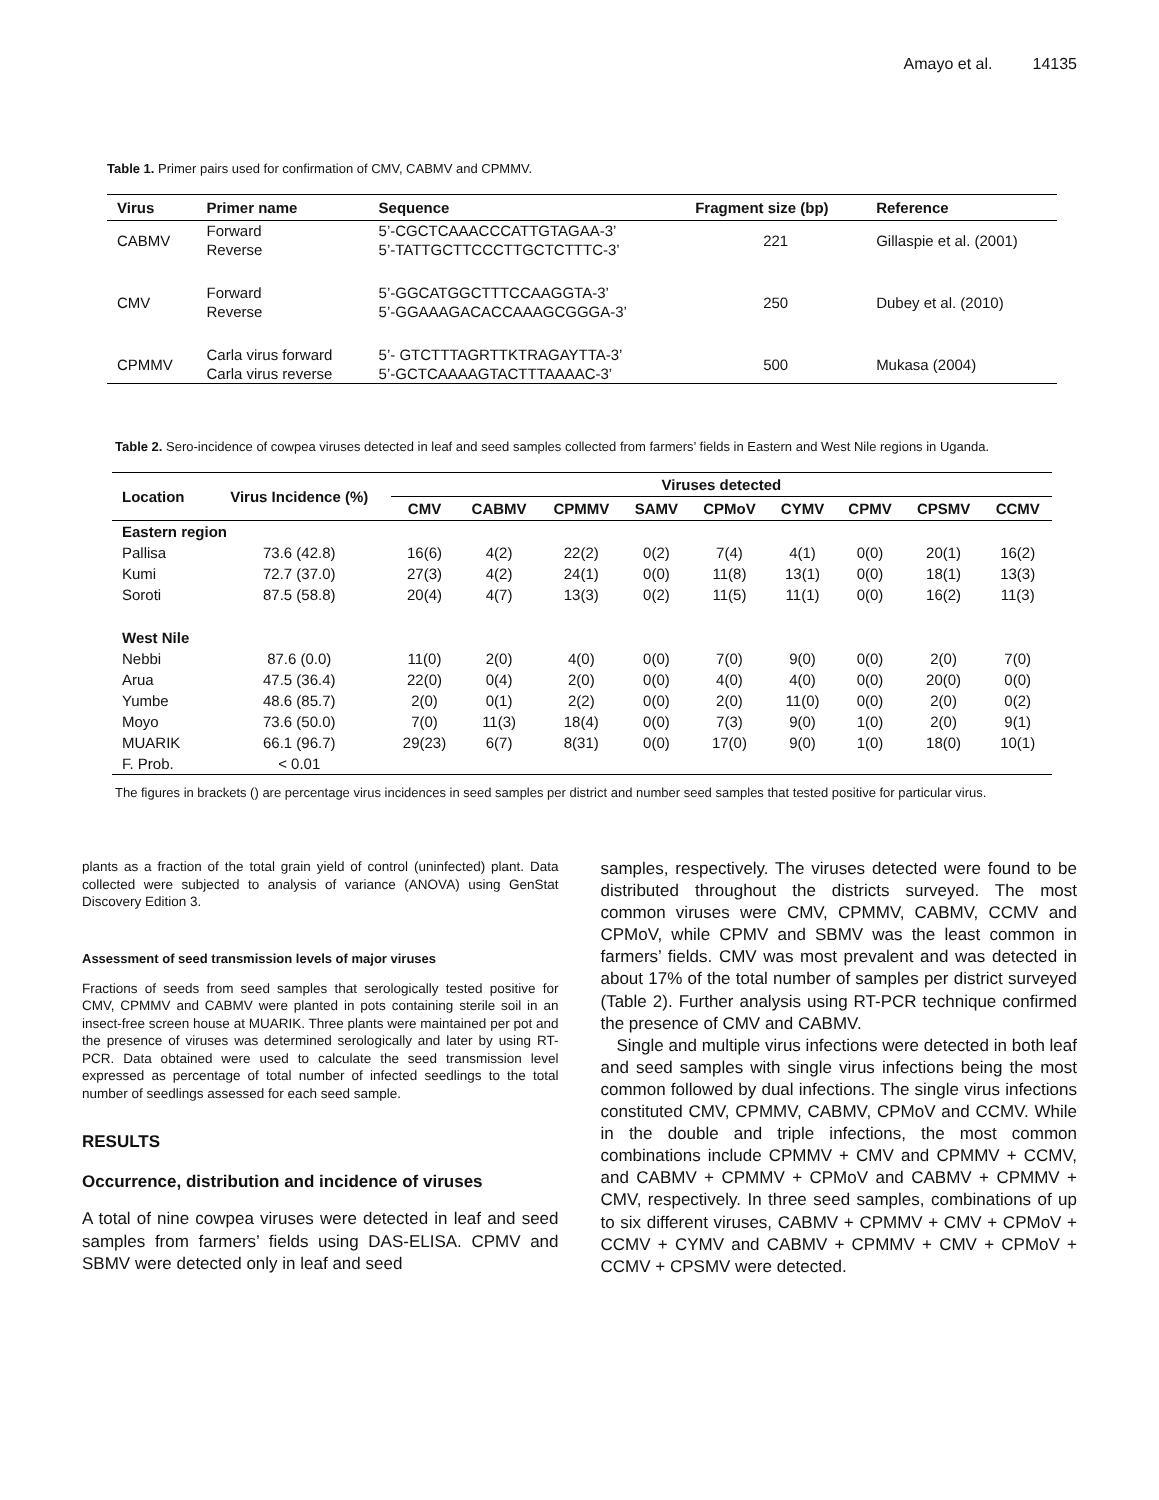Amayo et al. 14135
Table 1. Primer pairs used for confirmation of CMV, CABMV and CPMMV.
| Virus | Primer name | Sequence | Fragment size (bp) | Reference |
| --- | --- | --- | --- | --- |
| CABMV | Forward | 5’-CGCTCAAACCCATTGTAGAA-3’ | 221 | Gillaspie et al. (2001) |
| | Reverse | 5’-TATTGCTTCCCTTGCTCTTTC-3’ | | |
| CMV | Forward | 5’-GGCATGGCTTTCCAAGGTA-3’ | 250 | Dubey et al. (2010) |
| | Reverse | 5’-GGAAAGACACCAAAGCGGGA-3’ | | |
| CPMMV | Carla virus forward | 5’- GTCTTTAGRTTKTRAGAYTTA-3’ | 500 | Mukasa (2004) |
| | Carla virus reverse | 5’-GCTCAAAAGTACTTTAAAAC-3’ | | |
Table 2. Sero-incidence of cowpea viruses detected in leaf and seed samples collected from farmers’ fields in Eastern and West Nile regions in Uganda.
| Location | Virus Incidence (%) | Viruses detected | | | | | | | | |
| --- | --- | --- | --- | --- | --- | --- | --- | --- | --- | --- |
| | | CMV | CABMV | CPMMV | SAMV | CPMoV | CYMV | CPMV | CPSMV | CCMV |
| Eastern region | | | | | | | | | | |
| Pallisa | 73.6 (42.8) | 16(6) | 4(2) | 22(2) | 0(2) | 7(4) | 4(1) | 0(0) | 20(1) | 16(2) |
| Kumi | 72.7 (37.0) | 27(3) | 4(2) | 24(1) | 0(0) | 11(8) | 13(1) | 0(0) | 18(1) | 13(3) |
| Soroti | 87.5 (58.8) | 20(4) | 4(7) | 13(3) | 0(2) | 11(5) | 11(1) | 0(0) | 16(2) | 11(3) |
| West Nile | | | | | | | | | | |
| Nebbi | 87.6 (0.0) | 11(0) | 2(0) | 4(0) | 0(0) | 7(0) | 9(0) | 0(0) | 2(0) | 7(0) |
| Arua | 47.5 (36.4) | 22(0) | 0(4) | 2(0) | 0(0) | 4(0) | 4(0) | 0(0) | 20(0) | 0(0) |
| Yumbe | 48.6 (85.7) | 2(0) | 0(1) | 2(2) | 0(0) | 2(0) | 11(0) | 0(0) | 2(0) | 0(2) |
| Moyo | 73.6 (50.0) | 7(0) | 11(3) | 18(4) | 0(0) | 7(3) | 9(0) | 1(0) | 2(0) | 9(1) |
| MUARIK | 66.1 (96.7) | 29(23) | 6(7) | 8(31) | 0(0) | 17(0) | 9(0) | 1(0) | 18(0) | 10(1) |
| F. Prob. | < 0.01 | | | | | | | | | |
The figures in brackets () are percentage virus incidences in seed samples per district and number seed samples that tested positive for particular virus.
plants as a fraction of the total grain yield of control (uninfected) plant. Data collected were subjected to analysis of variance (ANOVA) using GenStat Discovery Edition 3.
Assessment of seed transmission levels of major viruses
Fractions of seeds from seed samples that serologically tested positive for CMV, CPMMV and CABMV were planted in pots containing sterile soil in an insect-free screen house at MUARIK. Three plants were maintained per pot and the presence of viruses was determined serologically and later by using RT-PCR. Data obtained were used to calculate the seed transmission level expressed as percentage of total number of infected seedlings to the total number of seedlings assessed for each seed sample.
RESULTS
Occurrence, distribution and incidence of viruses
A total of nine cowpea viruses were detected in leaf and seed samples from farmers’ fields using DAS-ELISA. CPMV and SBMV were detected only in leaf and seed
samples, respectively. The viruses detected were found to be distributed throughout the districts surveyed. The most common viruses were CMV, CPMMV, CABMV, CCMV and CPMoV, while CPMV and SBMV was the least common in farmers’ fields. CMV was most prevalent and was detected in about 17% of the total number of samples per district surveyed (Table 2). Further analysis using RT-PCR technique confirmed the presence of CMV and CABMV.
Single and multiple virus infections were detected in both leaf and seed samples with single virus infections being the most common followed by dual infections. The single virus infections constituted CMV, CPMMV, CABMV, CPMoV and CCMV. While in the double and triple infections, the most common combinations include CPMMV + CMV and CPMMV + CCMV, and CABMV + CPMMV + CPMoV and CABMV + CPMMV + CMV, respectively. In three seed samples, combinations of up to six different viruses, CABMV + CPMMV + CMV + CPMoV + CCMV + CYMV and CABMV + CPMMV + CMV + CPMoV + CCMV + CPSMV were detected.